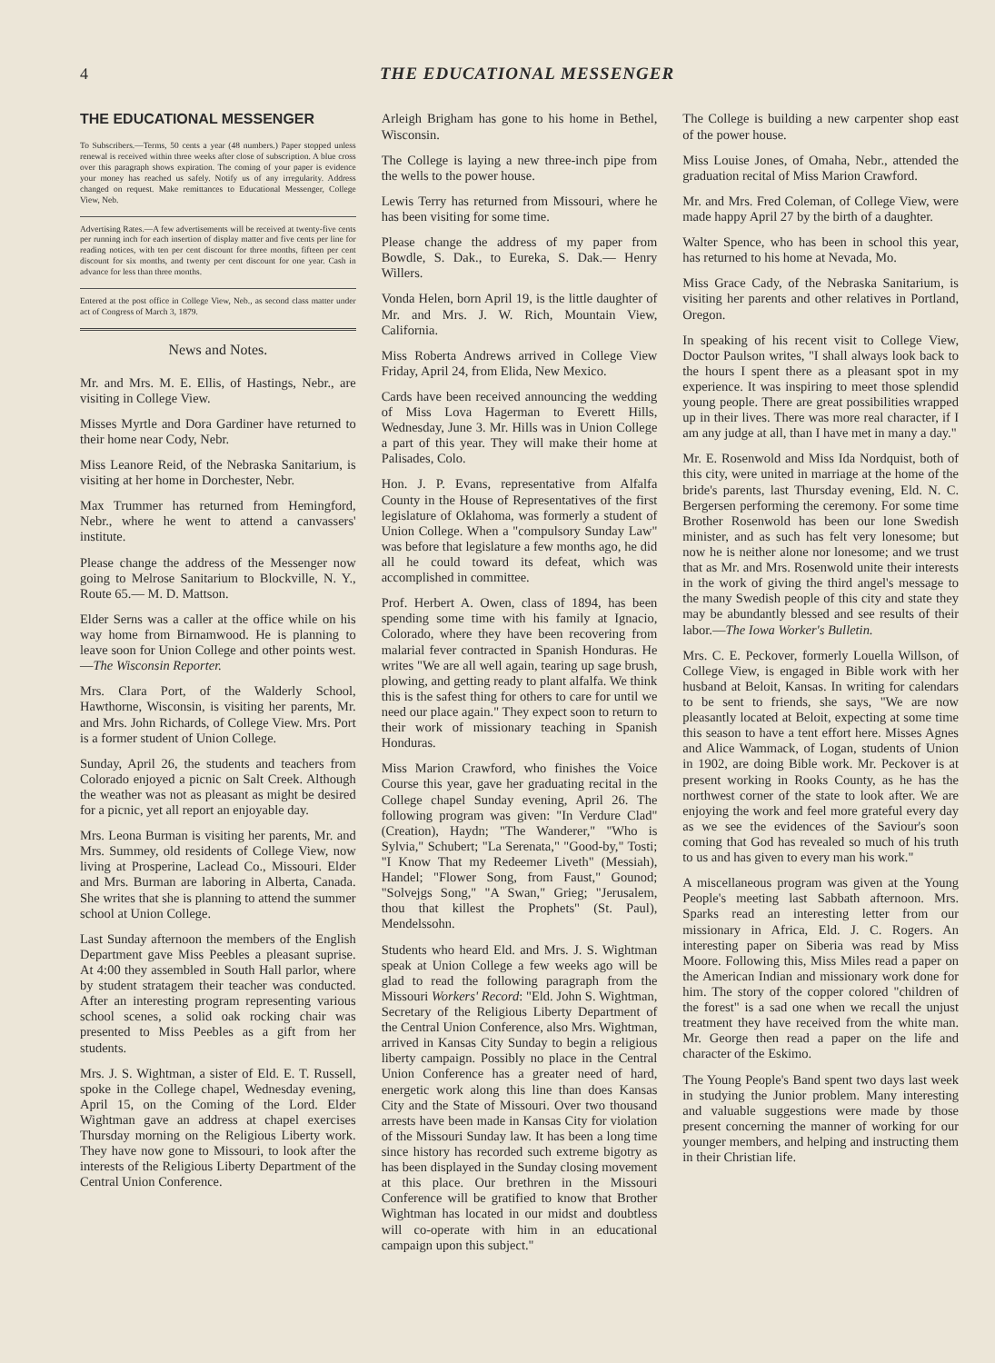4 THE EDUCATIONAL MESSENGER
THE EDUCATIONAL MESSENGER
To Subscribers.—Terms, 50 cents a year (48 numbers.) Paper stopped unless renewal is received within three weeks after close of subscription. A blue cross over this paragraph shows expiration. The coming of your paper is evidence your money has reached us safely. Notify us of any irregularity. Address changed on request. Make remittances to Educational Messenger, College View, Neb.
Advertising Rates.—A few advertisements will be received at twenty-five cents per running inch for each insertion of display matter and five cents per line for reading notices, with ten per cent discount for three months, fifteen per cent discount for six months, and twenty per cent discount for one year. Cash in advance for less than three months.
Entered at the post office in College View, Neb., as second class matter under act of Congress of March 3, 1879.
News and Notes.
Mr. and Mrs. M. E. Ellis, of Hastings, Nebr., are visiting in College View.
Misses Myrtle and Dora Gardiner have returned to their home near Cody, Nebr.
Miss Leanore Reid, of the Nebraska Sanitarium, is visiting at her home in Dorchester, Nebr.
Max Trummer has returned from Hemingford, Nebr., where he went to attend a canvassers' institute.
Please change the address of the Messenger now going to Melrose Sanitarium to Blockville, N. Y., Route 65.— M. D. Mattson.
Elder Serns was a caller at the office while on his way home from Birnamwood. He is planning to leave soon for Union College and other points west.—The Wisconsin Reporter.
Mrs. Clara Port, of the Walderly School, Hawthorne, Wisconsin, is visiting her parents, Mr. and Mrs. John Richards, of College View. Mrs. Port is a former student of Union College.
Sunday, April 26, the students and teachers from Colorado enjoyed a picnic on Salt Creek. Although the weather was not as pleasant as might be desired for a picnic, yet all report an enjoyable day.
Mrs. Leona Burman is visiting her parents, Mr. and Mrs. Summey, old residents of College View, now living at Prosperine, Laclead Co., Missouri. Elder and Mrs. Burman are laboring in Alberta, Canada. She writes that she is planning to attend the summer school at Union College.
Last Sunday afternoon the members of the English Department gave Miss Peebles a pleasant suprise. At 4:00 they assembled in South Hall parlor, where by student stratagem their teacher was conducted. After an interesting program representing various school scenes, a solid oak rocking chair was presented to Miss Peebles as a gift from her students.
Mrs. J. S. Wightman, a sister of Eld. E. T. Russell, spoke in the College chapel, Wednesday evening, April 15, on the Coming of the Lord. Elder Wightman gave an address at chapel exercises Thursday morning on the Religious Liberty work. They have now gone to Missouri, to look after the interests of the Religious Liberty Department of the Central Union Conference.
Arleigh Brigham has gone to his home in Bethel, Wisconsin.
The College is laying a new three-inch pipe from the wells to the power house.
Lewis Terry has returned from Missouri, where he has been visiting for some time.
Please change the address of my paper from Bowdle, S. Dak., to Eureka, S. Dak.— Henry Willers.
Vonda Helen, born April 19, is the little daughter of Mr. and Mrs. J. W. Rich, Mountain View, California.
Miss Roberta Andrews arrived in College View Friday, April 24, from Elida, New Mexico.
Cards have been received announcing the wedding of Miss Lova Hagerman to Everett Hills, Wednesday, June 3. Mr. Hills was in Union College a part of this year. They will make their home at Palisades, Colo.
Hon. J. P. Evans, representative from Alfalfa County in the House of Representatives of the first legislature of Oklahoma, was formerly a student of Union College. When a "compulsory Sunday Law" was before that legislature a few months ago, he did all he could toward its defeat, which was accomplished in committee.
Prof. Herbert A. Owen, class of 1894, has been spending some time with his family at Ignacio, Colorado, where they have been recovering from malarial fever contracted in Spanish Honduras. He writes "We are all well again, tearing up sage brush, plowing, and getting ready to plant alfalfa. We think this is the safest thing for others to care for until we need our place again." They expect soon to return to their work of missionary teaching in Spanish Honduras.
Miss Marion Crawford, who finishes the Voice Course this year, gave her graduating recital in the College chapel Sunday evening, April 26. The following program was given: "In Verdure Clad" (Creation), Haydn; "The Wanderer," "Who is Sylvia," Schubert; "La Serenata," "Good-by," Tosti; "I Know That my Redeemer Liveth" (Messiah), Handel; "Flower Song, from Faust," Gounod; "Solvejgs Song," "A Swan," Grieg; "Jerusalem, thou that killest the Prophets" (St. Paul), Mendelssohn.
Students who heard Eld. and Mrs. J. S. Wightman speak at Union College a few weeks ago will be glad to read the following paragraph from the Missouri Workers' Record: "Eld. John S. Wightman, Secretary of the Religious Liberty Department of the Central Union Conference, also Mrs. Wightman, arrived in Kansas City Sunday to begin a religious liberty campaign. Possibly no place in the Central Union Conference has a greater need of hard, energetic work along this line than does Kansas City and the State of Missouri. Over two thousand arrests have been made in Kansas City for violation of the Missouri Sunday law. It has been a long time since history has recorded such extreme bigotry as has been displayed in the Sunday closing movement at this place. Our brethren in the Missouri Conference will be gratified to know that Brother Wightman has located in our midst and doubtless will co-operate with him in an educational campaign upon this subject."
The College is building a new carpenter shop east of the power house.
Miss Louise Jones, of Omaha, Nebr., attended the graduation recital of Miss Marion Crawford.
Mr. and Mrs. Fred Coleman, of College View, were made happy April 27 by the birth of a daughter.
Walter Spence, who has been in school this year, has returned to his home at Nevada, Mo.
Miss Grace Cady, of the Nebraska Sanitarium, is visiting her parents and other relatives in Portland, Oregon.
In speaking of his recent visit to College View, Doctor Paulson writes, "I shall always look back to the hours I spent there as a pleasant spot in my experience. It was inspiring to meet those splendid young people. There are great possibilities wrapped up in their lives. There was more real character, if I am any judge at all, than I have met in many a day."
Mr. E. Rosenwold and Miss Ida Nordquist, both of this city, were united in marriage at the home of the bride's parents, last Thursday evening, Eld. N. C. Bergersen performing the ceremony. For some time Brother Rosenwold has been our lone Swedish minister, and as such has felt very lonesome; but now he is neither alone nor lonesome; and we trust that as Mr. and Mrs. Rosenwold unite their interests in the work of giving the third angel's message to the many Swedish people of this city and state they may be abundantly blessed and see results of their labor.—The Iowa Worker's Bulletin.
Mrs. C. E. Peckover, formerly Louella Willson, of College View, is engaged in Bible work with her husband at Beloit, Kansas. In writing for calendars to be sent to friends, she says, "We are now pleasantly located at Beloit, expecting at some time this season to have a tent effort here. Misses Agnes and Alice Wammack, of Logan, students of Union in 1902, are doing Bible work. Mr. Peckover is at present working in Rooks County, as he has the northwest corner of the state to look after. We are enjoying the work and feel more grateful every day as we see the evidences of the Saviour's soon coming that God has revealed so much of his truth to us and has given to every man his work."
A miscellaneous program was given at the Young People's meeting last Sabbath afternoon. Mrs. Sparks read an interesting letter from our missionary in Africa, Eld. J. C. Rogers. An interesting paper on Siberia was read by Miss Moore. Following this, Miss Miles read a paper on the American Indian and missionary work done for him. The story of the copper colored "children of the forest" is a sad one when we recall the unjust treatment they have received from the white man. Mr. George then read a paper on the life and character of the Eskimo.
The Young People's Band spent two days last week in studying the Junior problem. Many interesting and valuable suggestions were made by those present concerning the manner of working for our younger members, and helping and instructing them in their Christian life.